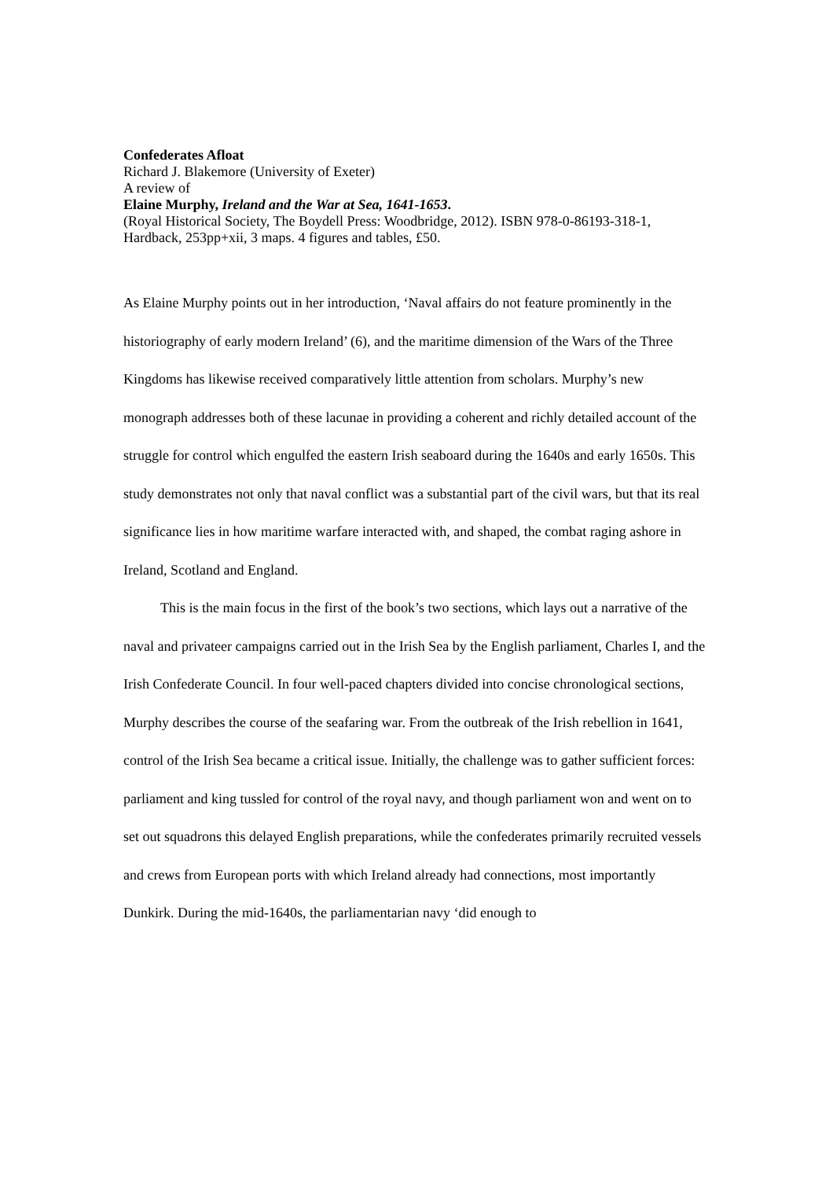Confederates Afloat
Richard J. Blakemore (University of Exeter)
A review of
Elaine Murphy, Ireland and the War at Sea, 1641-1653.
(Royal Historical Society, The Boydell Press: Woodbridge, 2012). ISBN 978-0-86193-318-1, Hardback, 253pp+xii, 3 maps. 4 figures and tables, £50.
As Elaine Murphy points out in her introduction, ‘Naval affairs do not feature prominently in the historiography of early modern Ireland’ (6), and the maritime dimension of the Wars of the Three Kingdoms has likewise received comparatively little attention from scholars. Murphy’s new monograph addresses both of these lacunae in providing a coherent and richly detailed account of the struggle for control which engulfed the eastern Irish seaboard during the 1640s and early 1650s. This study demonstrates not only that naval conflict was a substantial part of the civil wars, but that its real significance lies in how maritime warfare interacted with, and shaped, the combat raging ashore in Ireland, Scotland and England.
This is the main focus in the first of the book’s two sections, which lays out a narrative of the naval and privateer campaigns carried out in the Irish Sea by the English parliament, Charles I, and the Irish Confederate Council. In four well-paced chapters divided into concise chronological sections, Murphy describes the course of the seafaring war. From the outbreak of the Irish rebellion in 1641, control of the Irish Sea became a critical issue. Initially, the challenge was to gather sufficient forces: parliament and king tussled for control of the royal navy, and though parliament won and went on to set out squadrons this delayed English preparations, while the confederates primarily recruited vessels and crews from European ports with which Ireland already had connections, most importantly Dunkirk. During the mid-1640s, the parliamentarian navy ‘did enough to